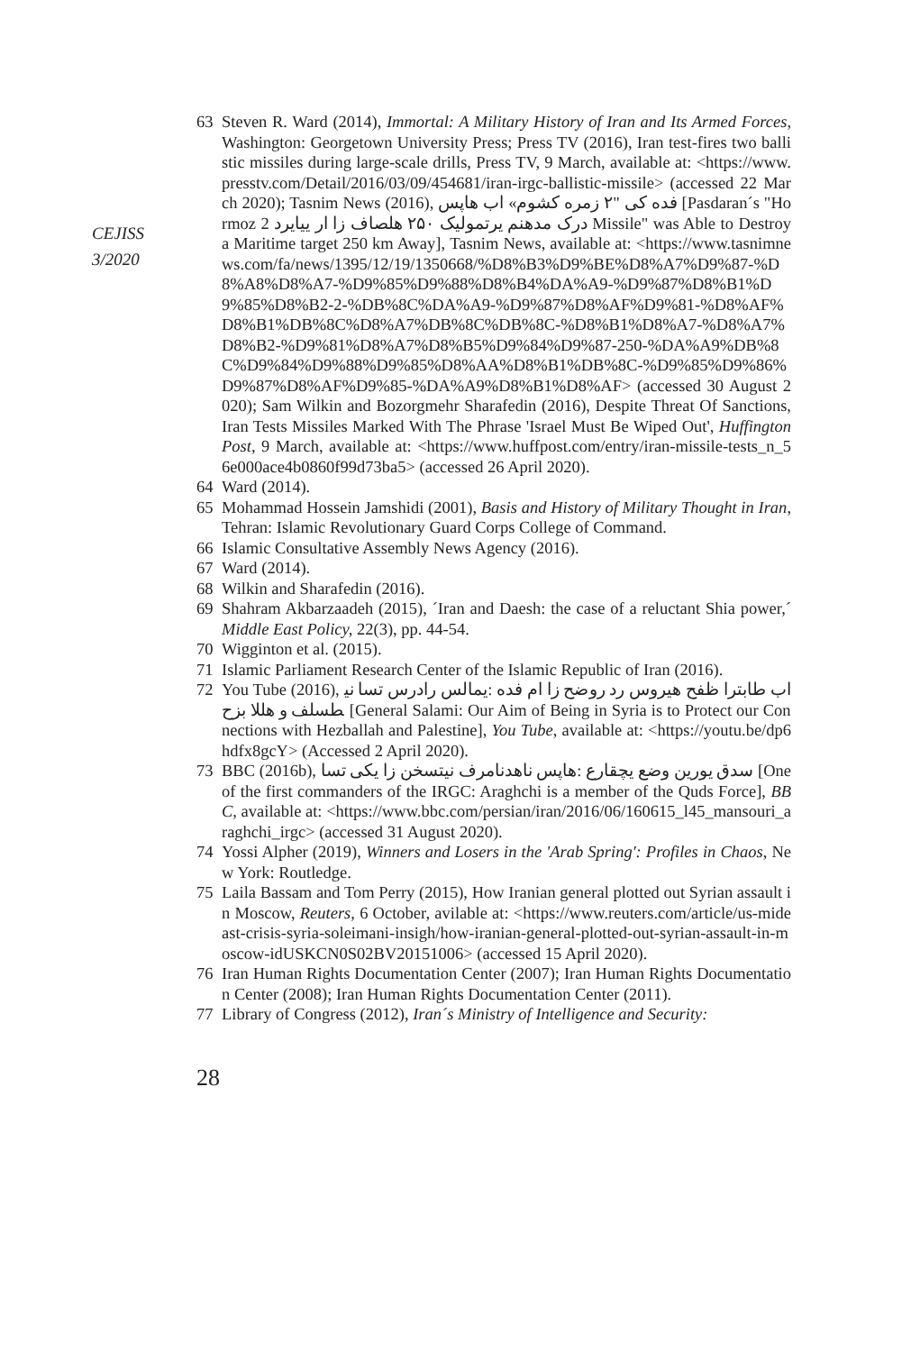CEJISS
3/2020
63 Steven R. Ward (2014), Immortal: A Military History of Iran and Its Armed Forces, Washington: Georgetown University Press; Press TV (2016), Iran test-fires two ballistic missiles during large-scale drills, Press TV, 9 March, available at: <https://www.presstv.com/Detail/2016/03/09/454681/iran-irgc-ballistic-missile> (accessed 22 March 2020); Tasnim News (2016), فده کی "۲ زمره کشوم» اب هاپس [Pasdaran´s "Hormoz 2 درک مدهنم یرتمولیک ۲۵۰ هلصاف زا ار ییایرد Missile" was Able to Destroy a Maritime target 250 km Away], Tasnim News, available at: <https://www.tasnimnews.com/fa/news/1395/12/19/1350668/%D8%B3%D9%BE%D8%A7%D9%87-%D8%A8%D8%A7-%D9%85%D9%88%D8%B4%DA%A9-%D9%87%D8%B1%D9%85%D8%B2-2-%DB%8C%DA%A9-%D9%87%D8%AF%D9%81-%D8%AF%D8%B1%DB%8C%D8%A7%DB%8C%DB%8C-%D8%B1%D8%A7-%D8%A7%D8%B2-%D9%81%D8%A7%D8%B5%D9%84%D9%87-250-%DA%A9%DB%8C%D9%84%D9%88%D9%85%D8%AA%D8%B1%DB%8C-%D9%85%D9%86%D9%87%D8%AF%D9%85-%DA%A9%D8%B1%D8%AF> (accessed 30 August 2020); Sam Wilkin and Bozorgmehr Sharafedin (2016), Despite Threat Of Sanctions, Iran Tests Missiles Marked With The Phrase 'Israel Must Be Wiped Out', Huffington Post, 9 March, available at: <https://www.huffpost.com/entry/iran-missile-tests_n_56e000ace4b0860f99d73ba5> (accessed 26 April 2020).
64 Ward (2014).
65 Mohammad Hossein Jamshidi (2001), Basis and History of Military Thought in Iran, Tehran: Islamic Revolutionary Guard Corps College of Command.
66 Islamic Consultative Assembly News Agency (2016).
67 Ward (2014).
68 Wilkin and Sharafedin (2016).
69 Shahram Akbarzaadeh (2015), ´Iran and Daesh: the case of a reluctant Shia power,´ Middle East Policy, 22(3), pp. 44-54.
70 Wigginton et al. (2015).
71 Islamic Parliament Research Center of the Islamic Republic of Iran (2016).
72 You Tube (2016), اب طابترا ظفح هیروس رد روضح زا ام فده :یمالس رادرس تسا نیطسلف و هللا بزح [General Salami: Our Aim of Being in Syria is to Protect our Connections with Hezballah and Palestine], You Tube, available at: <https://youtu.be/dp6hdfx8gcY> (Accessed 2 April 2020).
73 BBC (2016b), سدق یورین وضع یچقارع :هاپس ناهدنامرف نیتسخن زا یکی تسا [One of the first commanders of the IRGC: Araghchi is a member of the Quds Force], BBC, available at: <https://www.bbc.com/persian/iran/2016/06/160615_l45_mansouri_araghchi_irgc> (accessed 31 August 2020).
74 Yossi Alpher (2019), Winners and Losers in the 'Arab Spring': Profiles in Chaos, New York: Routledge.
75 Laila Bassam and Tom Perry (2015), How Iranian general plotted out Syrian assault in Moscow, Reuters, 6 October, avilable at: <https://www.reuters.com/article/us-mideast-crisis-syria-soleimani-insigh/how-iranian-general-plotted-out-syrian-assault-in-moscow-idUSKCN0S02BV20151006> (accessed 15 April 2020).
76 Iran Human Rights Documentation Center (2007); Iran Human Rights Documentation Center (2008); Iran Human Rights Documentation Center (2011).
77 Library of Congress (2012), Iran´s Ministry of Intelligence and Security:
28